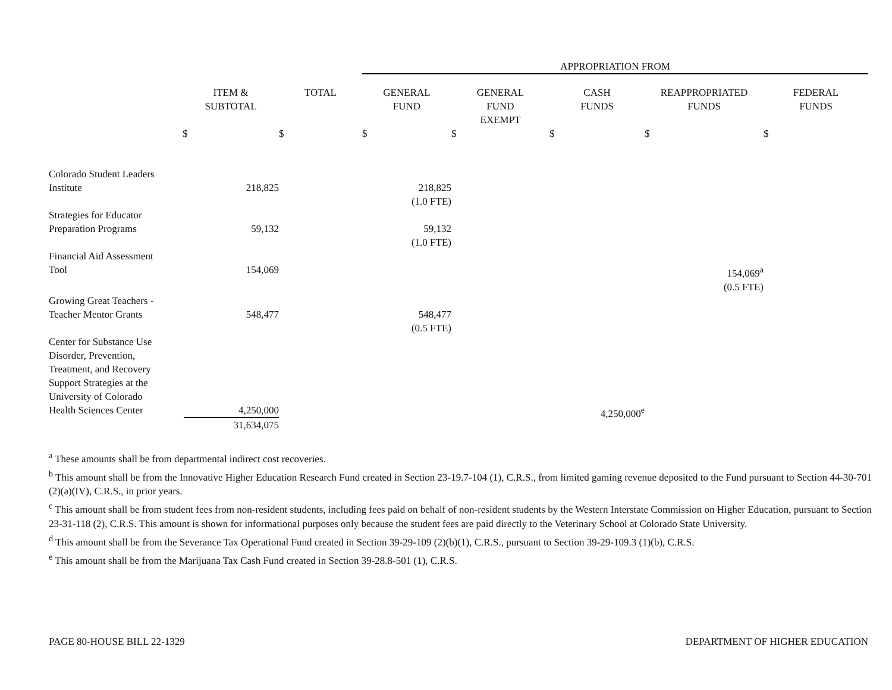| | | | APPROPRIATION FROM | | | | |
| --- | --- | --- | --- | --- | --- | --- | --- |
| | ITEM & SUBTOTAL | TOTAL | GENERAL FUND | GENERAL FUND EXEMPT | CASH FUNDS | REAPPROPRIATED FUNDS | FEDERAL FUNDS |
| | $ | $ | $ | $ | $ | $ | $ |
| Colorado Student Leaders Institute | 218,825 | | 218,825 (1.0 FTE) | | | | |
| Strategies for Educator Preparation Programs | 59,132 | | 59,132 (1.0 FTE) | | | | |
| Financial Aid Assessment Tool | 154,069 | | | | | 154,069<sup>a</sup> (0.5 FTE) | |
| Growing Great Teachers - Teacher Mentor Grants | 548,477 | | 548,477 (0.5 FTE) | | | | |
| Center for Substance Use Disorder, Prevention, Treatment, and Recovery Support Strategies at the University of Colorado Health Sciences Center | 4,250,000 31,634,075 | | | | 4,250,000<sup>e</sup> | | |
<sup>a</sup> These amounts shall be from departmental indirect cost recoveries.
<sup>b</sup> This amount shall be from the Innovative Higher Education Research Fund created in Section 23-19.7-104 (1), C.R.S., from limited gaming revenue deposited to the Fund pursuant to Section 44-30-701 (2)(a)(IV), C.R.S., in prior years.
<sup>c</sup> This amount shall be from student fees from non-resident students, including fees paid on behalf of non-resident students by the Western Interstate Commission on Higher Education, pursuant to Section 23-31-118 (2), C.R.S. This amount is shown for informational purposes only because the student fees are paid directly to the Veterinary School at Colorado State University.
<sup>d</sup> This amount shall be from the Severance Tax Operational Fund created in Section 39-29-109 (2)(b)(1), C.R.S., pursuant to Section 39-29-109.3 (1)(b), C.R.S.
<sup>e</sup> This amount shall be from the Marijuana Tax Cash Fund created in Section 39-28.8-501 (1), C.R.S.
PAGE 80-HOUSE BILL 22-1329 DEPARTMENT OF HIGHER EDUCATION